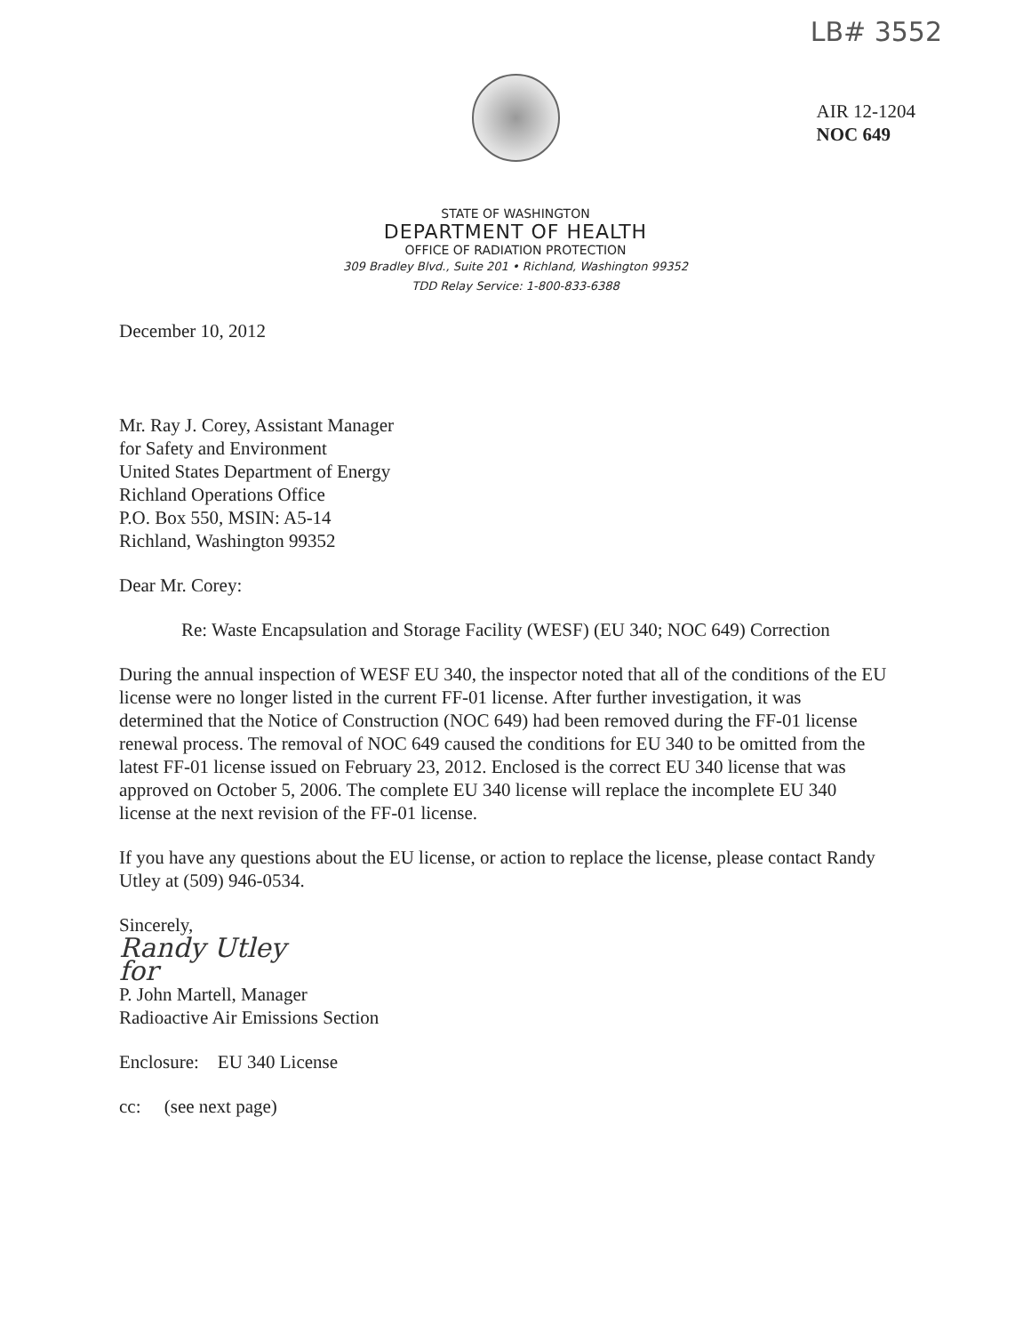LB# 3552
AIR 12-1204
NOC 649
STATE OF WASHINGTON
DEPARTMENT OF HEALTH
OFFICE OF RADIATION PROTECTION
309 Bradley Blvd., Suite 201 • Richland, Washington 99352
TDD Relay Service: 1-800-833-6388
December 10, 2012
Mr. Ray J. Corey, Assistant Manager
for Safety and Environment
United States Department of Energy
Richland Operations Office
P.O. Box 550, MSIN: A5-14
Richland, Washington 99352
Dear Mr. Corey:
Re: Waste Encapsulation and Storage Facility (WESF) (EU 340; NOC 649) Correction
During the annual inspection of WESF EU 340, the inspector noted that all of the conditions of the EU license were no longer listed in the current FF-01 license. After further investigation, it was determined that the Notice of Construction (NOC 649) had been removed during the FF-01 license renewal process. The removal of NOC 649 caused the conditions for EU 340 to be omitted from the latest FF-01 license issued on February 23, 2012. Enclosed is the correct EU 340 license that was approved on October 5, 2006. The complete EU 340 license will replace the incomplete EU 340 license at the next revision of the FF-01 license.
If you have any questions about the EU license, or action to replace the license, please contact Randy Utley at (509) 946-0534.
Sincerely,
Randy Utley
for
P. John Martell, Manager
Radioactive Air Emissions Section
Enclosure: EU 340 License
cc: (see next page)